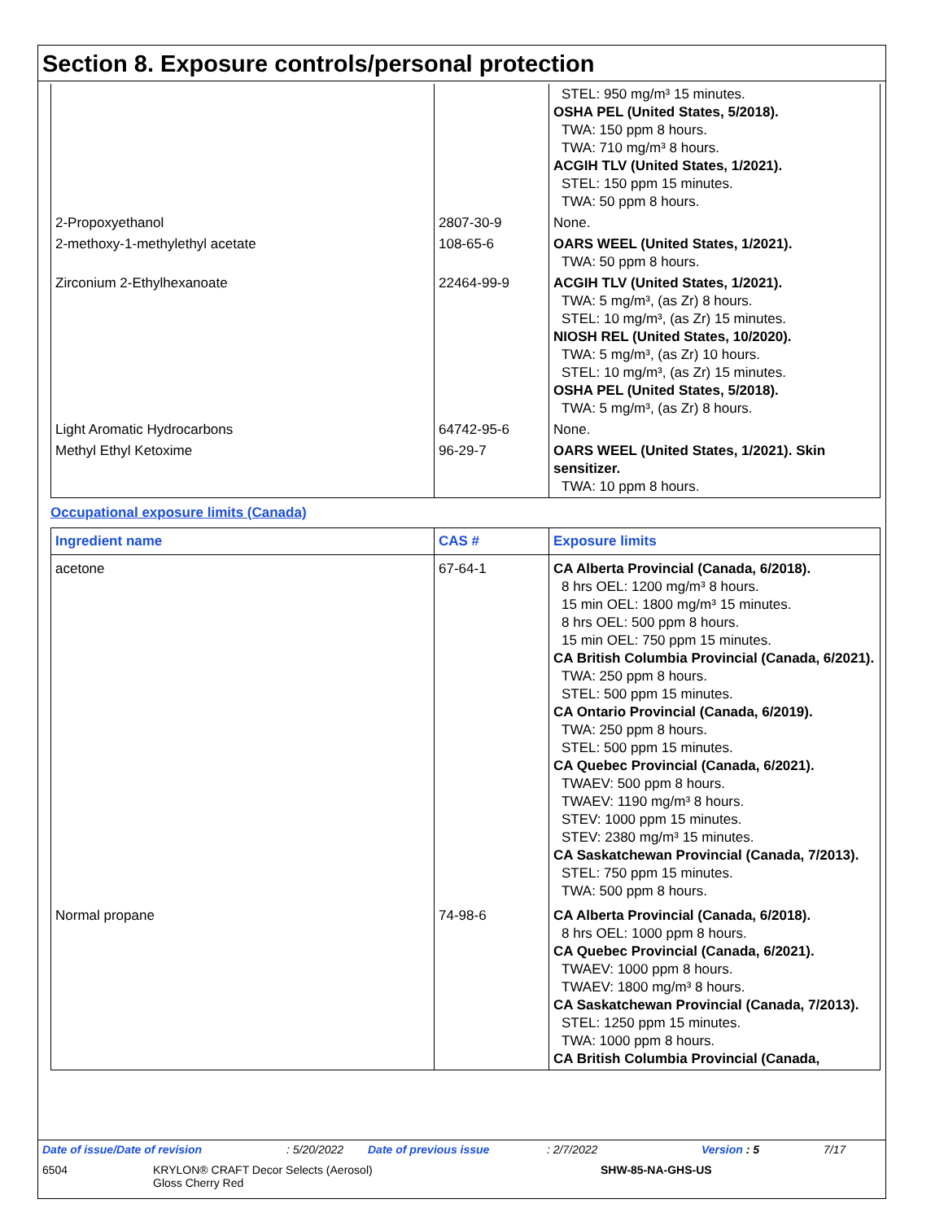Section 8. Exposure controls/personal protection
| | | STEL: 950 mg/m³ 15 minutes. OSHA PEL (United States, 5/2018). TWA: 150 ppm 8 hours. TWA: 710 mg/m³ 8 hours. ACGIH TLV (United States, 1/2021). STEL: 150 ppm 15 minutes. TWA: 50 ppm 8 hours. |
| 2-Propoxyethanol | 2807-30-9 | None. |
| 2-methoxy-1-methylethyl acetate | 108-65-6 | OARS WEEL (United States, 1/2021). TWA: 50 ppm 8 hours. |
| Zirconium 2-Ethylhexanoate | 22464-99-9 | ACGIH TLV (United States, 1/2021). TWA: 5 mg/m³, (as Zr) 8 hours. STEL: 10 mg/m³, (as Zr) 15 minutes. NIOSH REL (United States, 10/2020). TWA: 5 mg/m³, (as Zr) 10 hours. STEL: 10 mg/m³, (as Zr) 15 minutes. OSHA PEL (United States, 5/2018). TWA: 5 mg/m³, (as Zr) 8 hours. |
| Light Aromatic Hydrocarbons | 64742-95-6 | None. |
| Methyl Ethyl Ketoxime | 96-29-7 | OARS WEEL (United States, 1/2021). Skin sensitizer. TWA: 10 ppm 8 hours. |
Occupational exposure limits (Canada)
| Ingredient name | CAS # | Exposure limits |
| --- | --- | --- |
| acetone | 67-64-1 | CA Alberta Provincial (Canada, 6/2018). 8 hrs OEL: 1200 mg/m³ 8 hours. 15 min OEL: 1800 mg/m³ 15 minutes. 8 hrs OEL: 500 ppm 8 hours. 15 min OEL: 750 ppm 15 minutes. CA British Columbia Provincial (Canada, 6/2021). TWA: 250 ppm 8 hours. STEL: 500 ppm 15 minutes. CA Ontario Provincial (Canada, 6/2019). TWA: 250 ppm 8 hours. STEL: 500 ppm 15 minutes. CA Quebec Provincial (Canada, 6/2021). TWAEV: 500 ppm 8 hours. TWAEV: 1190 mg/m³ 8 hours. STEV: 1000 ppm 15 minutes. STEV: 2380 mg/m³ 15 minutes. CA Saskatchewan Provincial (Canada, 7/2013). STEL: 750 ppm 15 minutes. TWA: 500 ppm 8 hours. |
| Normal propane | 74-98-6 | CA Alberta Provincial (Canada, 6/2018). 8 hrs OEL: 1000 ppm 8 hours. CA Quebec Provincial (Canada, 6/2021). TWAEV: 1000 ppm 8 hours. TWAEV: 1800 mg/m³ 8 hours. CA Saskatchewan Provincial (Canada, 7/2013). STEL: 1250 ppm 15 minutes. TWA: 1000 ppm 8 hours. CA British Columbia Provincial (Canada, |
Date of issue/Date of revision: 5/20/2022 Date of previous issue: 2/7/2022 Version : 5 7/17
6504 KRYLON® CRAFT Decor Selects (Aerosol)
Gloss Cherry Red SHW-85-NA-GHS-US